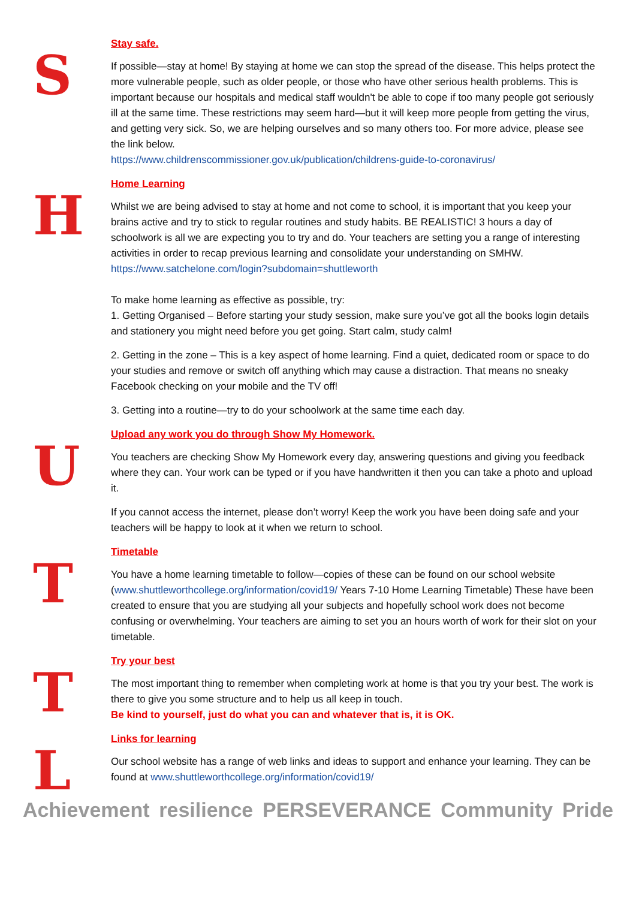S
Stay safe.
If possible—stay at home! By staying at home we can stop the spread of the disease. This helps protect the more vulnerable people, such as older people, or those who have other serious health problems. This is important because our hospitals and medical staff wouldn't be able to cope if too many people got seriously ill at the same time. These restrictions may seem hard—but it will keep more people from getting the virus, and getting very sick. So, we are helping ourselves and so many others too. For more advice, please see the link below.
https://www.childrenscommissioner.gov.uk/publication/childrens-guide-to-coronavirus/
H
Home Learning
Whilst we are being advised to stay at home and not come to school, it is important that you keep your brains active and try to stick to regular routines and study habits. BE REALISTIC! 3 hours a day of schoolwork is all we are expecting you to try and do. Your teachers are setting you a range of interesting activities in order to recap previous learning and consolidate your understanding on SMHW.
https://www.satchelone.com/login?subdomain=shuttleworth
To make home learning as effective as possible, try:
1. Getting Organised – Before starting your study session, make sure you’ve got all the books login details and stationery you might need before you get going. Start calm, study calm!
2. Getting in the zone – This is a key aspect of home learning. Find a quiet, dedicated room or space to do your studies and remove or switch off anything which may cause a distraction. That means no sneaky Facebook checking on your mobile and the TV off!
3. Getting into a routine—try to do your schoolwork at the same time each day.
U
Upload any work you do through Show My Homework.
You teachers are checking Show My Homework every day, answering questions and giving you feedback where they can. Your work can be typed or if you have handwritten it then you can take a photo and upload it.
If you cannot access the internet, please don’t worry! Keep the work you have been doing safe and your teachers will be happy to look at it when we return to school.
T
Timetable
You have a home learning timetable to follow—copies of these can be found on our school website (www.shuttleworthcollege.org/information/covid19/ Years 7-10 Home Learning Timetable) These have been created to ensure that you are studying all your subjects and hopefully school work does not become confusing or overwhelming. Your teachers are aiming to set you an hours worth of work for their slot on your timetable.
T
Try your best
The most important thing to remember when completing work at home is that you try your best. The work is there to give you some structure and to help us all keep in touch.
Be kind to yourself, just do what you can and whatever that is, it is OK.
L
Links for learning
Our school website has a range of web links and ideas to support and enhance your learning. They can be found at www.shuttleworthcollege.org/information/covid19/
Achievement resilience PERSEVERANCE Community Pride